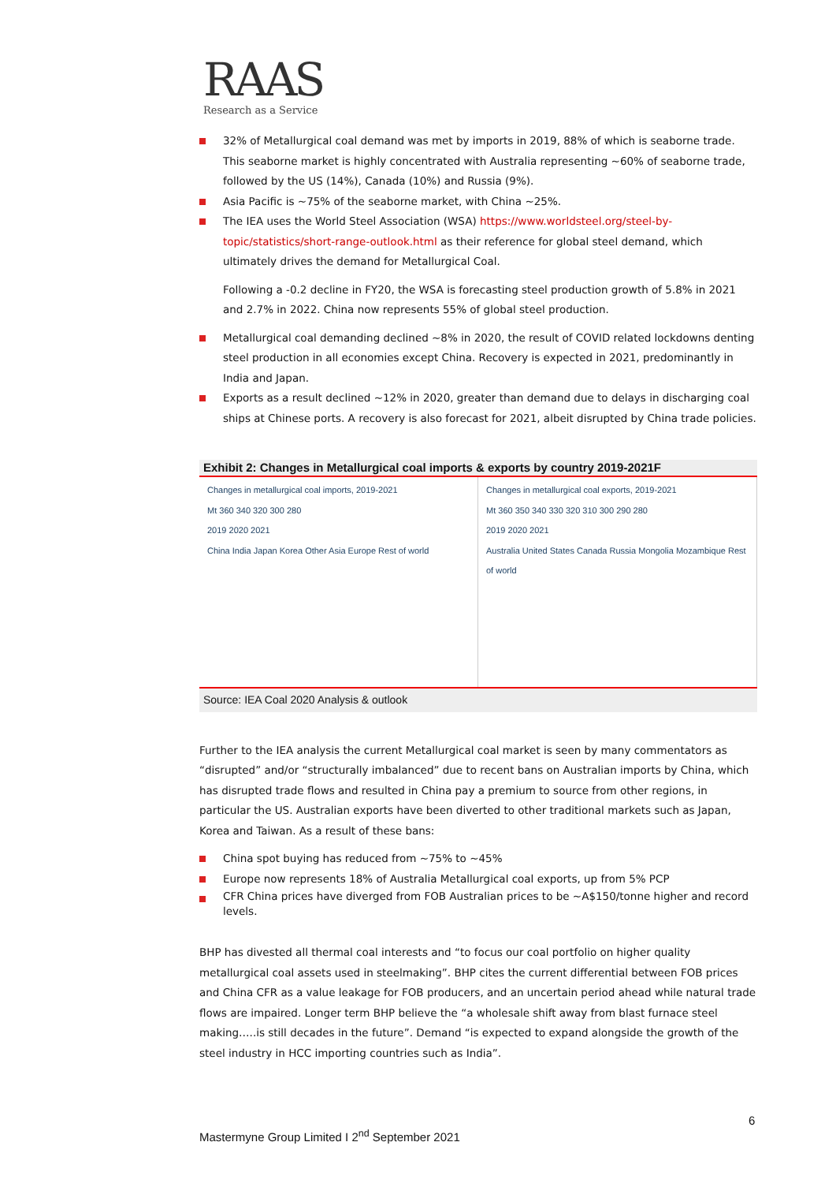RAAS
Research as a Service
32% of Metallurgical coal demand was met by imports in 2019, 88% of which is seaborne trade. This seaborne market is highly concentrated with Australia representing ~60% of seaborne trade, followed by the US (14%), Canada (10%) and Russia (9%).
Asia Pacific is ~75% of the seaborne market, with China ~25%.
The IEA uses the World Steel Association (WSA) https://www.worldsteel.org/steel-by-topic/statistics/short-range-outlook.html as their reference for global steel demand, which ultimately drives the demand for Metallurgical Coal.
Following a -0.2 decline in FY20, the WSA is forecasting steel production growth of 5.8% in 2021 and 2.7% in 2022. China now represents 55% of global steel production.
Metallurgical coal demanding declined ~8% in 2020, the result of COVID related lockdowns denting steel production in all economies except China. Recovery is expected in 2021, predominantly in India and Japan.
Exports as a result declined ~12% in 2020, greater than demand due to delays in discharging coal ships at Chinese ports. A recovery is also forecast for 2021, albeit disrupted by China trade policies.
Exhibit 2: Changes in Metallurgical coal imports & exports by country 2019-2021F
Changes in metallurgical coal imports, 2019-2021
Mt 360 340 320 300 280
2019 2020 2021
China India Japan Korea Other Asia Europe Rest of world
Changes in metallurgical coal exports, 2019-2021
Mt 360 350 340 330 320 310 300 290 280
2019 2020 2021
Australia United States Canada Russia Mongolia Mozambique Rest of world
Source: IEA Coal 2020 Analysis & outlook
Further to the IEA analysis the current Metallurgical coal market is seen by many commentators as “disrupted” and/or “structurally imbalanced” due to recent bans on Australian imports by China, which has disrupted trade flows and resulted in China pay a premium to source from other regions, in particular the US. Australian exports have been diverted to other traditional markets such as Japan, Korea and Taiwan. As a result of these bans:
China spot buying has reduced from ~75% to ~45%
Europe now represents 18% of Australia Metallurgical coal exports, up from 5% PCP
CFR China prices have diverged from FOB Australian prices to be ~A$150/tonne higher and record levels.
BHP has divested all thermal coal interests and “to focus our coal portfolio on higher quality metallurgical coal assets used in steelmaking”. BHP cites the current differential between FOB prices and China CFR as a value leakage for FOB producers, and an uncertain period ahead while natural trade flows are impaired. Longer term BHP believe the “a wholesale shift away from blast furnace steel making…..is still decades in the future”. Demand “is expected to expand alongside the growth of the steel industry in HCC importing countries such as India”.
6
Mastermyne Group Limited I 2<sup>nd</sup> September 2021